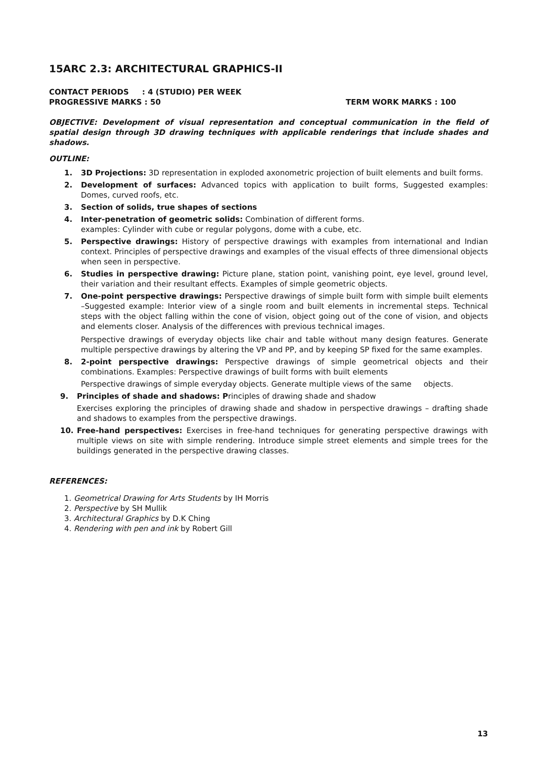15ARC 2.3: ARCHITECTURAL GRAPHICS-II
CONTACT PERIODS : 4 (STUDIO) PER WEEK
PROGRESSIVE MARKS : 50 TERM WORK MARKS : 100
OBJECTIVE: Development of visual representation and conceptual communication in the field of spatial design through 3D drawing techniques with applicable renderings that include shades and shadows.
OUTLINE:
1. 3D Projections: 3D representation in exploded axonometric projection of built elements and built forms.
2. Development of surfaces: Advanced topics with application to built forms, Suggested examples: Domes, curved roofs, etc.
3. Section of solids, true shapes of sections
4. Inter-penetration of geometric solids: Combination of different forms.
examples: Cylinder with cube or regular polygons, dome with a cube, etc.
5. Perspective drawings: History of perspective drawings with examples from international and Indian context. Principles of perspective drawings and examples of the visual effects of three dimensional objects when seen in perspective.
6. Studies in perspective drawing: Picture plane, station point, vanishing point, eye level, ground level, their variation and their resultant effects. Examples of simple geometric objects.
7. One-point perspective drawings: Perspective drawings of simple built form with simple built elements –Suggested example: Interior view of a single room and built elements in incremental steps. Technical steps with the object falling within the cone of vision, object going out of the cone of vision, and objects and elements closer. Analysis of the differences with previous technical images.
Perspective drawings of everyday objects like chair and table without many design features. Generate multiple perspective drawings by altering the VP and PP, and by keeping SP fixed for the same examples.
8. 2-point perspective drawings: Perspective drawings of simple geometrical objects and their combinations. Examples: Perspective drawings of built forms with built elements
Perspective drawings of simple everyday objects. Generate multiple views of the same objects.
9. Principles of shade and shadows: Principles of drawing shade and shadow
Exercises exploring the principles of drawing shade and shadow in perspective drawings – drafting shade and shadows to examples from the perspective drawings.
10. Free-hand perspectives: Exercises in free-hand techniques for generating perspective drawings with multiple views on site with simple rendering. Introduce simple street elements and simple trees for the buildings generated in the perspective drawing classes.
REFERENCES:
1. Geometrical Drawing for Arts Students by IH Morris
2. Perspective by SH Mullik
3. Architectural Graphics by D.K Ching
4. Rendering with pen and ink by Robert Gill
13